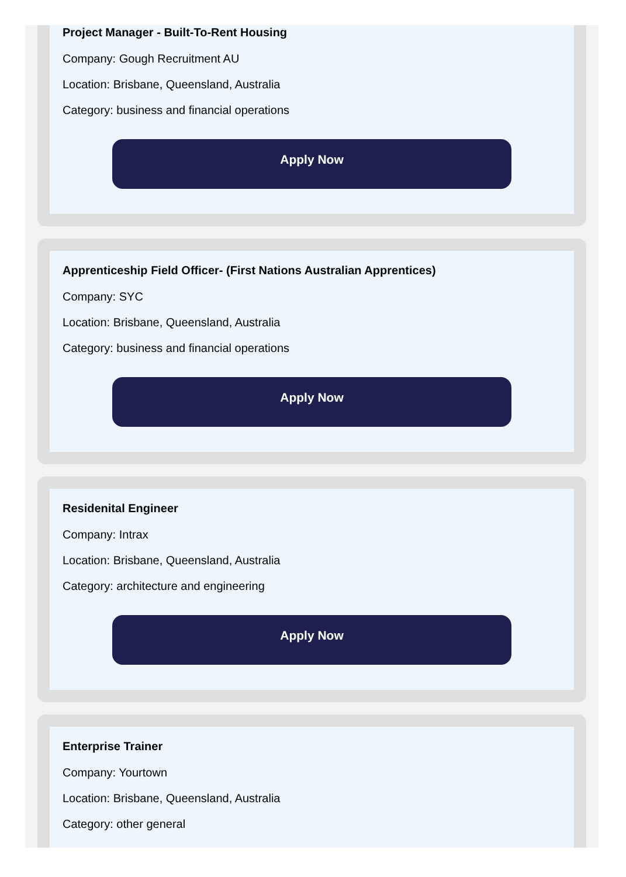Project Manager - Built-To-Rent Housing
Company: Gough Recruitment AU
Location: Brisbane, Queensland, Australia
Category: business and financial operations
Apply Now
Apprenticeship Field Officer- (First Nations Australian Apprentices)
Company: SYC
Location: Brisbane, Queensland, Australia
Category: business and financial operations
Apply Now
Residenital Engineer
Company: Intrax
Location: Brisbane, Queensland, Australia
Category: architecture and engineering
Apply Now
Enterprise Trainer
Company: Yourtown
Location: Brisbane, Queensland, Australia
Category: other general